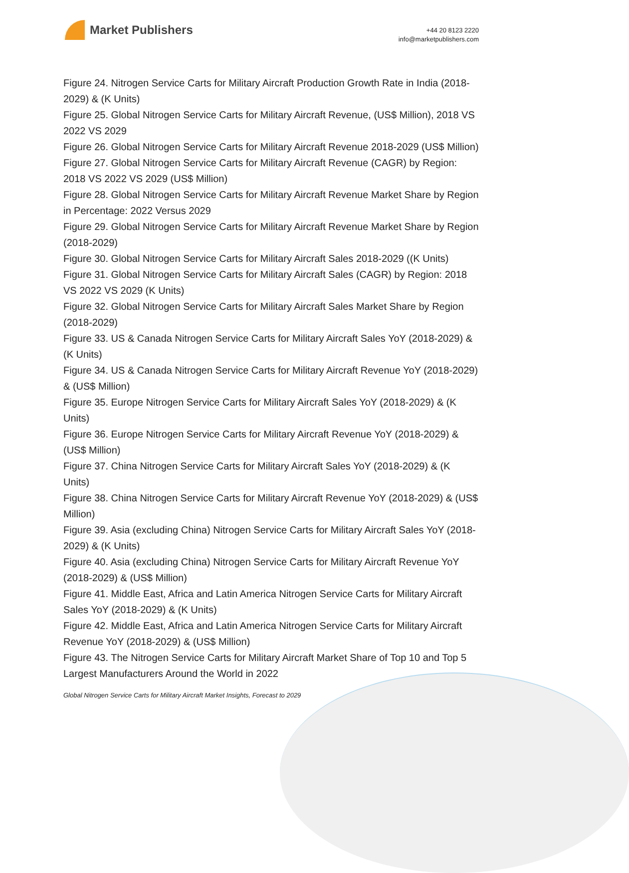Market Publishers
+44 20 8123 2220
info@marketpublishers.com
Figure 24. Nitrogen Service Carts for Military Aircraft Production Growth Rate in India (2018-2029) & (K Units)
Figure 25. Global Nitrogen Service Carts for Military Aircraft Revenue, (US$ Million), 2018 VS 2022 VS 2029
Figure 26. Global Nitrogen Service Carts for Military Aircraft Revenue 2018-2029 (US$ Million)
Figure 27. Global Nitrogen Service Carts for Military Aircraft Revenue (CAGR) by Region: 2018 VS 2022 VS 2029 (US$ Million)
Figure 28. Global Nitrogen Service Carts for Military Aircraft Revenue Market Share by Region in Percentage: 2022 Versus 2029
Figure 29. Global Nitrogen Service Carts for Military Aircraft Revenue Market Share by Region (2018-2029)
Figure 30. Global Nitrogen Service Carts for Military Aircraft Sales 2018-2029 ((K Units)
Figure 31. Global Nitrogen Service Carts for Military Aircraft Sales (CAGR) by Region: 2018 VS 2022 VS 2029 (K Units)
Figure 32. Global Nitrogen Service Carts for Military Aircraft Sales Market Share by Region (2018-2029)
Figure 33. US & Canada Nitrogen Service Carts for Military Aircraft Sales YoY (2018-2029) & (K Units)
Figure 34. US & Canada Nitrogen Service Carts for Military Aircraft Revenue YoY (2018-2029) & (US$ Million)
Figure 35. Europe Nitrogen Service Carts for Military Aircraft Sales YoY (2018-2029) & (K Units)
Figure 36. Europe Nitrogen Service Carts for Military Aircraft Revenue YoY (2018-2029) & (US$ Million)
Figure 37. China Nitrogen Service Carts for Military Aircraft Sales YoY (2018-2029) & (K Units)
Figure 38. China Nitrogen Service Carts for Military Aircraft Revenue YoY (2018-2029) & (US$ Million)
Figure 39. Asia (excluding China) Nitrogen Service Carts for Military Aircraft Sales YoY (2018-2029) & (K Units)
Figure 40. Asia (excluding China) Nitrogen Service Carts for Military Aircraft Revenue YoY (2018-2029) & (US$ Million)
Figure 41. Middle East, Africa and Latin America Nitrogen Service Carts for Military Aircraft Sales YoY (2018-2029) & (K Units)
Figure 42. Middle East, Africa and Latin America Nitrogen Service Carts for Military Aircraft Revenue YoY (2018-2029) & (US$ Million)
Figure 43. The Nitrogen Service Carts for Military Aircraft Market Share of Top 10 and Top 5 Largest Manufacturers Around the World in 2022
Global Nitrogen Service Carts for Military Aircraft Market Insights, Forecast to 2029